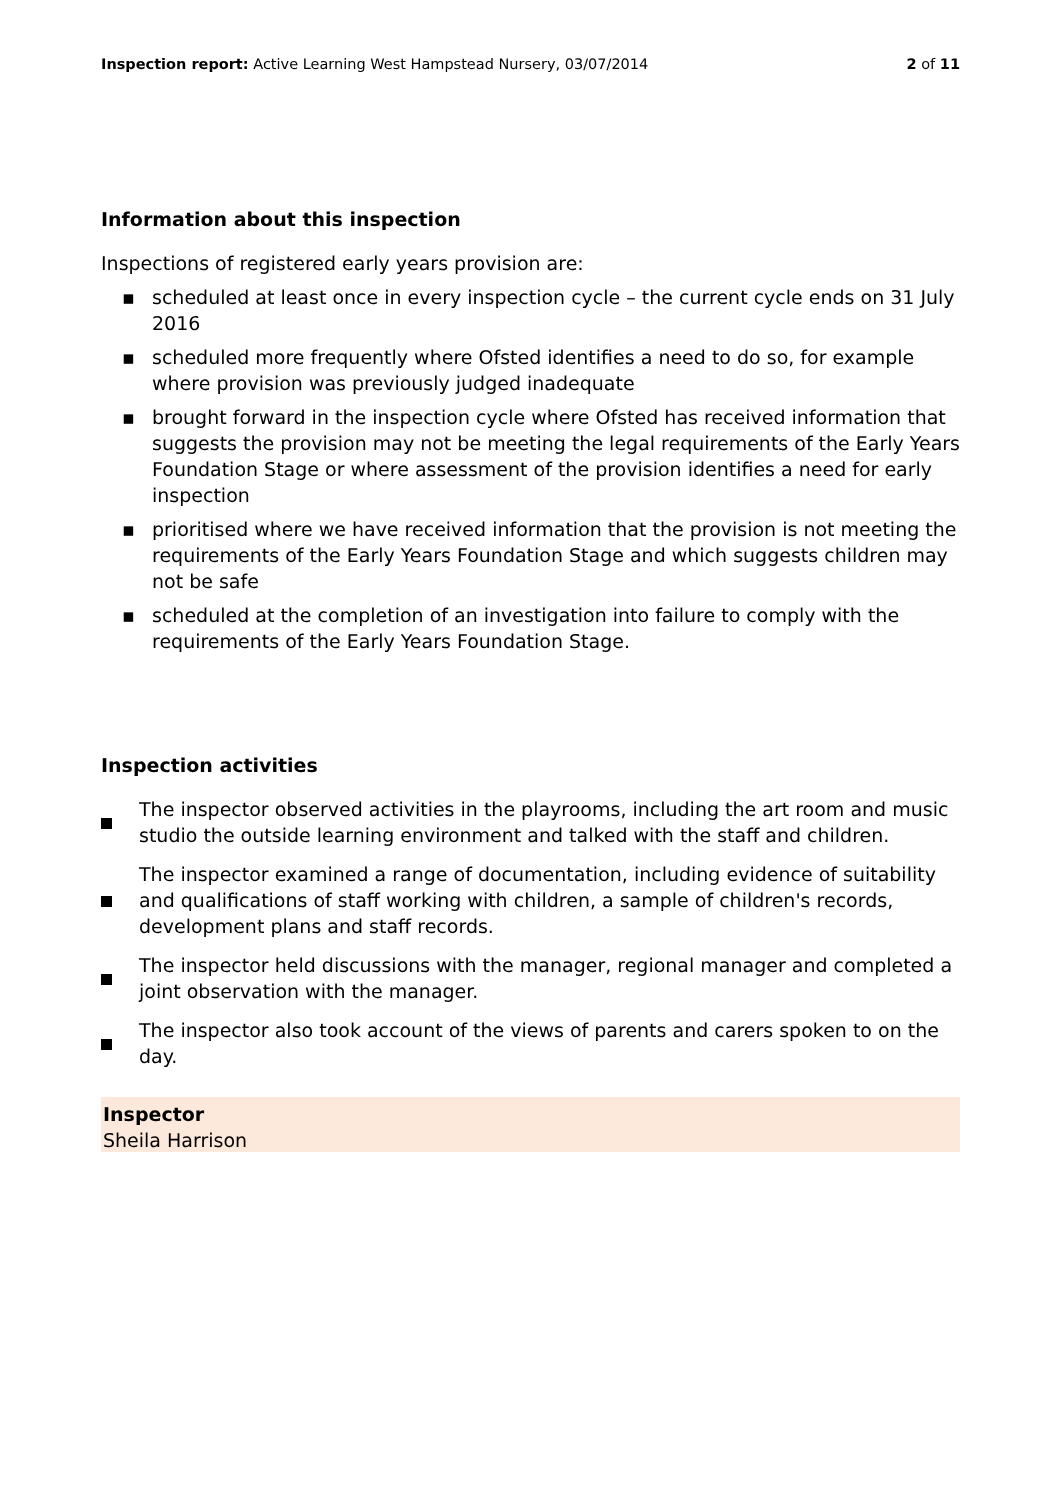Inspection report: Active Learning West Hampstead Nursery, 03/07/2014
2 of 11
Information about this inspection
Inspections of registered early years provision are:
▪ scheduled at least once in every inspection cycle – the current cycle ends on 31 July 2016
▪ scheduled more frequently where Ofsted identifies a need to do so, for example where provision was previously judged inadequate
▪ brought forward in the inspection cycle where Ofsted has received information that suggests the provision may not be meeting the legal requirements of the Early Years Foundation Stage or where assessment of the provision identifies a need for early inspection
▪ prioritised where we have received information that the provision is not meeting the requirements of the Early Years Foundation Stage and which suggests children may not be safe
▪ scheduled at the completion of an investigation into failure to comply with the requirements of the Early Years Foundation Stage.
Inspection activities
The inspector observed activities in the playrooms, including the art room and music studio the outside learning environment and talked with the staff and children.
The inspector examined a range of documentation, including evidence of suitability and qualifications of staff working with children, a sample of children's records, development plans and staff records.
The inspector held discussions with the manager, regional manager and completed a joint observation with the manager.
The inspector also took account of the views of parents and carers spoken to on the day.
Inspector
Sheila Harrison